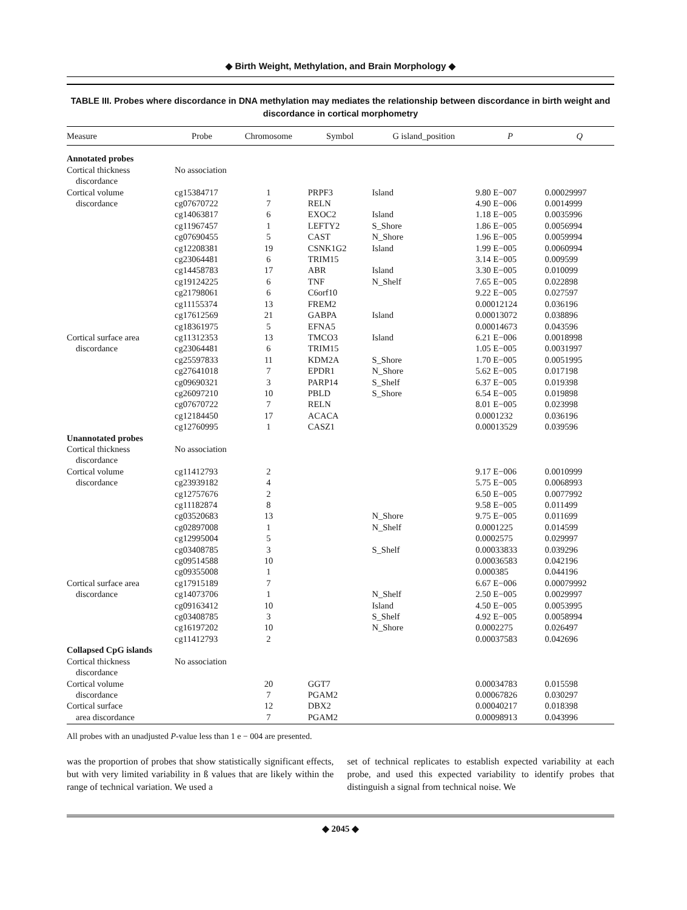◆ Birth Weight, Methylation, and Brain Morphology ◆
TABLE III. Probes where discordance in DNA methylation may mediates the relationship between discordance in birth weight and discordance in cortical morphometry
| Measure | Probe | Chromosome | Symbol | G island_position | P | Q |
| --- | --- | --- | --- | --- | --- | --- |
| Annotated probes | | | | | | |
| Cortical thickness discordance | No association | | | | | |
| Cortical volume discordance | cg15384717 | 1 | PRPF3 | Island | 9.80 E−007 | 0.00029997 |
| | cg07670722 | 7 | RELN | | 4.90 E−006 | 0.0014999 |
| | cg14063817 | 6 | EXOC2 | Island | 1.18 E−005 | 0.0035996 |
| | cg11967457 | 1 | LEFTY2 | S_Shore | 1.86 E−005 | 0.0056994 |
| | cg07690455 | 5 | CAST | N_Shore | 1.96 E−005 | 0.0059994 |
| | cg12208381 | 19 | CSNK1G2 | Island | 1.99 E−005 | 0.0060994 |
| | cg23064481 | 6 | TRIM15 | | 3.14 E−005 | 0.009599 |
| | cg14458783 | 17 | ABR | Island | 3.30 E−005 | 0.010099 |
| | cg19124225 | 6 | TNF | N_Shelf | 7.65 E−005 | 0.022898 |
| | cg21798061 | 6 | C6orf10 | | 9.22 E−005 | 0.027597 |
| | cg11155374 | 13 | FREM2 | | 0.00012124 | 0.036196 |
| | cg17612569 | 21 | GABPA | Island | 0.00013072 | 0.038896 |
| | cg18361975 | 5 | EFNA5 | | 0.00014673 | 0.043596 |
| Cortical surface area discordance | cg11312353 | 13 | TMCO3 | Island | 6.21 E−006 | 0.0018998 |
| | cg23064481 | 6 | TRIM15 | | 1.05 E−005 | 0.0031997 |
| | cg25597833 | 11 | KDM2A | S_Shore | 1.70 E−005 | 0.0051995 |
| | cg27641018 | 7 | EPDR1 | N_Shore | 5.62 E−005 | 0.017198 |
| | cg09690321 | 3 | PARP14 | S_Shelf | 6.37 E−005 | 0.019398 |
| | cg26097210 | 10 | PBLD | S_Shore | 6.54 E−005 | 0.019898 |
| | cg07670722 | 7 | RELN | | 8.01 E−005 | 0.023998 |
| | cg12184450 | 17 | ACACA | | 0.0001232 | 0.036196 |
| | cg12760995 | 1 | CASZ1 | | 0.00013529 | 0.039596 |
| Unannotated probes | | | | | | |
| Cortical thickness discordance | No association | | | | | |
| Cortical volume discordance | cg11412793 | 2 | | | 9.17 E−006 | 0.0010999 |
| | cg23939182 | 4 | | | 5.75 E−005 | 0.0068993 |
| | cg12757676 | 2 | | | 6.50 E−005 | 0.0077992 |
| | cg11182874 | 8 | | | 9.58 E−005 | 0.011499 |
| | cg03520683 | 13 | | N_Shore | 9.75 E−005 | 0.011699 |
| | cg02897008 | 1 | | N_Shelf | 0.0001225 | 0.014599 |
| | cg12995004 | 5 | | | 0.0002575 | 0.029997 |
| | cg03408785 | 3 | | S_Shelf | 0.00033833 | 0.039296 |
| | cg09514588 | 10 | | | 0.00036583 | 0.042196 |
| | cg09355008 | 1 | | | 0.000385 | 0.044196 |
| Cortical surface area discordance | cg17915189 | 7 | | | 6.67 E−006 | 0.00079992 |
| | cg14073706 | 1 | | N_Shelf | 2.50 E−005 | 0.0029997 |
| | cg09163412 | 10 | | Island | 4.50 E−005 | 0.0053995 |
| | cg03408785 | 3 | | S_Shelf | 4.92 E−005 | 0.0058994 |
| | cg16197202 | 10 | | N_Shore | 0.0002275 | 0.026497 |
| | cg11412793 | 2 | | | 0.00037583 | 0.042696 |
| Collapsed CpG islands | | | | | | |
| Cortical thickness discordance | No association | | | | | |
| Cortical volume discordance | | 20 | GGT7 | | 0.00034783 | 0.015598 |
| | | 7 | PGAM2 | | 0.00067826 | 0.030297 |
| Cortical surface area discordance | | 12 | DBX2 | | 0.00040217 | 0.018398 |
| | | 7 | PGAM2 | | 0.00098913 | 0.043996 |
All probes with an unadjusted P-value less than 1 e − 004 are presented.
was the proportion of probes that show statistically significant effects, but with very limited variability in ß values that are likely within the range of technical variation. We used a
set of technical replicates to establish expected variability at each probe, and used this expected variability to identify probes that distinguish a signal from technical noise. We
◆ 2045 ◆